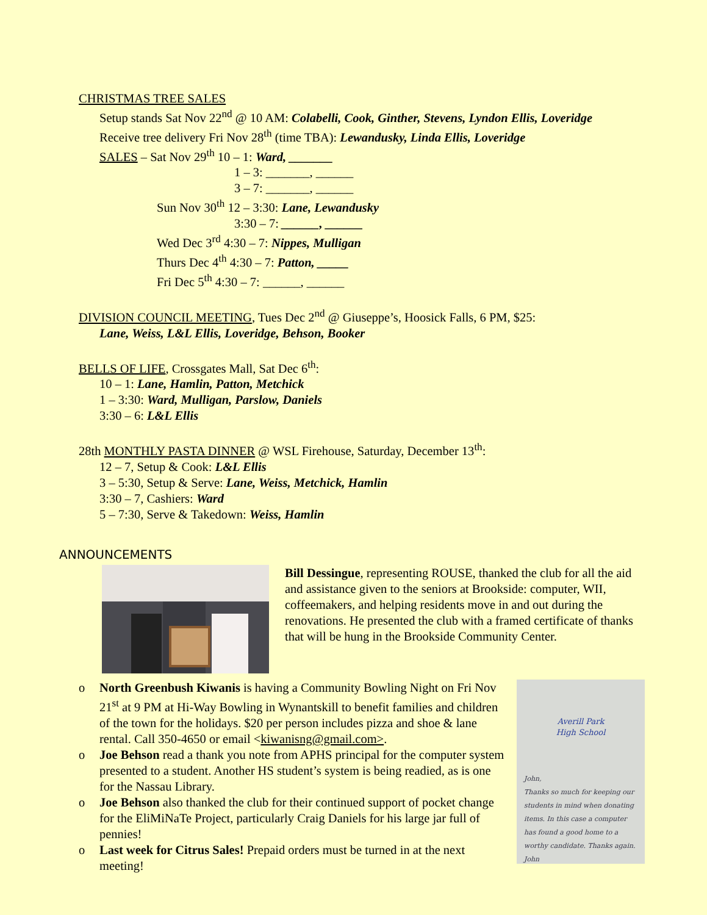CHRISTMAS TREE SALES
Setup stands Sat Nov 22<sup>nd</sup> @ 10 AM: Colabelli, Cook, Ginther, Stevens, Lyndon Ellis, Loveridge
Receive tree delivery Fri Nov 28<sup>th</sup> (time TBA): Lewandusky, Linda Ellis, Loveridge
SALES – Sat Nov 29<sup>th</sup> 10 – 1: Ward, _______
1 – 3: _______, ______
3 – 7: _______, ______
Sun Nov 30<sup>th</sup> 12 – 3:30: Lane, Lewandusky
3:30 – 7: ______, ______
Wed Dec 3<sup>rd</sup> 4:30 – 7: Nippes, Mulligan
Thurs Dec 4<sup>th</sup> 4:30 – 7: Patton, _____
Fri Dec 5<sup>th</sup> 4:30 – 7: ______, ______
DIVISION COUNCIL MEETING, Tues Dec 2<sup>nd</sup> @ Giuseppe’s, Hoosick Falls, 6 PM, $25:
Lane, Weiss, L&L Ellis, Loveridge, Behson, Booker
BELLS OF LIFE, Crossgates Mall, Sat Dec 6<sup>th</sup>:
10 – 1: Lane, Hamlin, Patton, Metchick
1 – 3:30: Ward, Mulligan, Parslow, Daniels
3:30 – 6: L&L Ellis
28th MONTHLY PASTA DINNER @ WSL Firehouse, Saturday, December 13<sup>th</sup>:
12 – 7, Setup & Cook: L&L Ellis
3 – 5:30, Setup & Serve: Lane, Weiss, Metchick, Hamlin
3:30 – 7, Cashiers: Ward
5 – 7:30, Serve & Takedown: Weiss, Hamlin
ANNOUNCEMENTS
Bill Dessingue, representing ROUSE, thanked the club for all the aid and assistance given to the seniors at Brookside: computer, WII, coffeemakers, and helping residents move in and out during the renovations. He presented the club with a framed certificate of thanks that will be hung in the Brookside Community Center.
o North Greenbush Kiwanis is having a Community Bowling Night on Fri Nov 21<sup>st</sup> at 9 PM at Hi-Way Bowling in Wynantskill to benefit families and children of the town for the holidays. $20 per person includes pizza and shoe & lane rental. Call 350-4650 or email <kiwanisng@gmail.com>.
o Joe Behson read a thank you note from APHS principal for the computer system presented to a student. Another HS student’s system is being readied, as is one for the Nassau Library.
o Joe Behson also thanked the club for their continued support of pocket change for the EliMiNaTe Project, particularly Craig Daniels for his large jar full of pennies!
o Last week for Citrus Sales! Prepaid orders must be turned in at the next meeting!
Averill Park
High School
John,
Thanks so much for keeping our students in mind when donating items. In this case a computer has found a good home to a worthy candidate. Thanks again. John